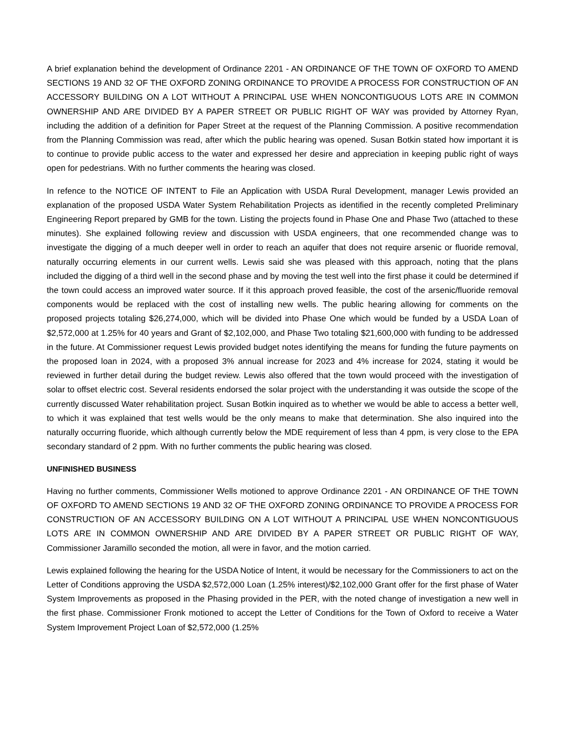A brief explanation behind the development of Ordinance 2201 - AN ORDINANCE OF THE TOWN OF OXFORD TO AMEND SECTIONS 19 AND 32 OF THE OXFORD ZONING ORDINANCE TO PROVIDE A PROCESS FOR CONSTRUCTION OF AN ACCESSORY BUILDING ON A LOT WITHOUT A PRINCIPAL USE WHEN NONCONTIGUOUS LOTS ARE IN COMMON OWNERSHIP AND ARE DIVIDED BY A PAPER STREET OR PUBLIC RIGHT OF WAY was provided by Attorney Ryan, including the addition of a definition for Paper Street at the request of the Planning Commission. A positive recommendation from the Planning Commission was read, after which the public hearing was opened. Susan Botkin stated how important it is to continue to provide public access to the water and expressed her desire and appreciation in keeping public right of ways open for pedestrians. With no further comments the hearing was closed.
In refence to the NOTICE OF INTENT to File an Application with USDA Rural Development, manager Lewis provided an explanation of the proposed USDA Water System Rehabilitation Projects as identified in the recently completed Preliminary Engineering Report prepared by GMB for the town. Listing the projects found in Phase One and Phase Two (attached to these minutes). She explained following review and discussion with USDA engineers, that one recommended change was to investigate the digging of a much deeper well in order to reach an aquifer that does not require arsenic or fluoride removal, naturally occurring elements in our current wells. Lewis said she was pleased with this approach, noting that the plans included the digging of a third well in the second phase and by moving the test well into the first phase it could be determined if the town could access an improved water source. If it this approach proved feasible, the cost of the arsenic/fluoride removal components would be replaced with the cost of installing new wells. The public hearing allowing for comments on the proposed projects totaling $26,274,000, which will be divided into Phase One which would be funded by a USDA Loan of $2,572,000 at 1.25% for 40 years and Grant of $2,102,000, and Phase Two totaling $21,600,000 with funding to be addressed in the future. At Commissioner request Lewis provided budget notes identifying the means for funding the future payments on the proposed loan in 2024, with a proposed 3% annual increase for 2023 and 4% increase for 2024, stating it would be reviewed in further detail during the budget review. Lewis also offered that the town would proceed with the investigation of solar to offset electric cost. Several residents endorsed the solar project with the understanding it was outside the scope of the currently discussed Water rehabilitation project. Susan Botkin inquired as to whether we would be able to access a better well, to which it was explained that test wells would be the only means to make that determination. She also inquired into the naturally occurring fluoride, which although currently below the MDE requirement of less than 4 ppm, is very close to the EPA secondary standard of 2 ppm. With no further comments the public hearing was closed.
UNFINISHED BUSINESS
Having no further comments, Commissioner Wells motioned to approve Ordinance 2201 - AN ORDINANCE OF THE TOWN OF OXFORD TO AMEND SECTIONS 19 AND 32 OF THE OXFORD ZONING ORDINANCE TO PROVIDE A PROCESS FOR CONSTRUCTION OF AN ACCESSORY BUILDING ON A LOT WITHOUT A PRINCIPAL USE WHEN NONCONTIGUOUS LOTS ARE IN COMMON OWNERSHIP AND ARE DIVIDED BY A PAPER STREET OR PUBLIC RIGHT OF WAY, Commissioner Jaramillo seconded the motion, all were in favor, and the motion carried.
Lewis explained following the hearing for the USDA Notice of Intent, it would be necessary for the Commissioners to act on the Letter of Conditions approving the USDA $2,572,000 Loan (1.25% interest)/$2,102,000 Grant offer for the first phase of Water System Improvements as proposed in the Phasing provided in the PER, with the noted change of investigation a new well in the first phase. Commissioner Fronk motioned to accept the Letter of Conditions for the Town of Oxford to receive a Water System Improvement Project Loan of $2,572,000 (1.25%